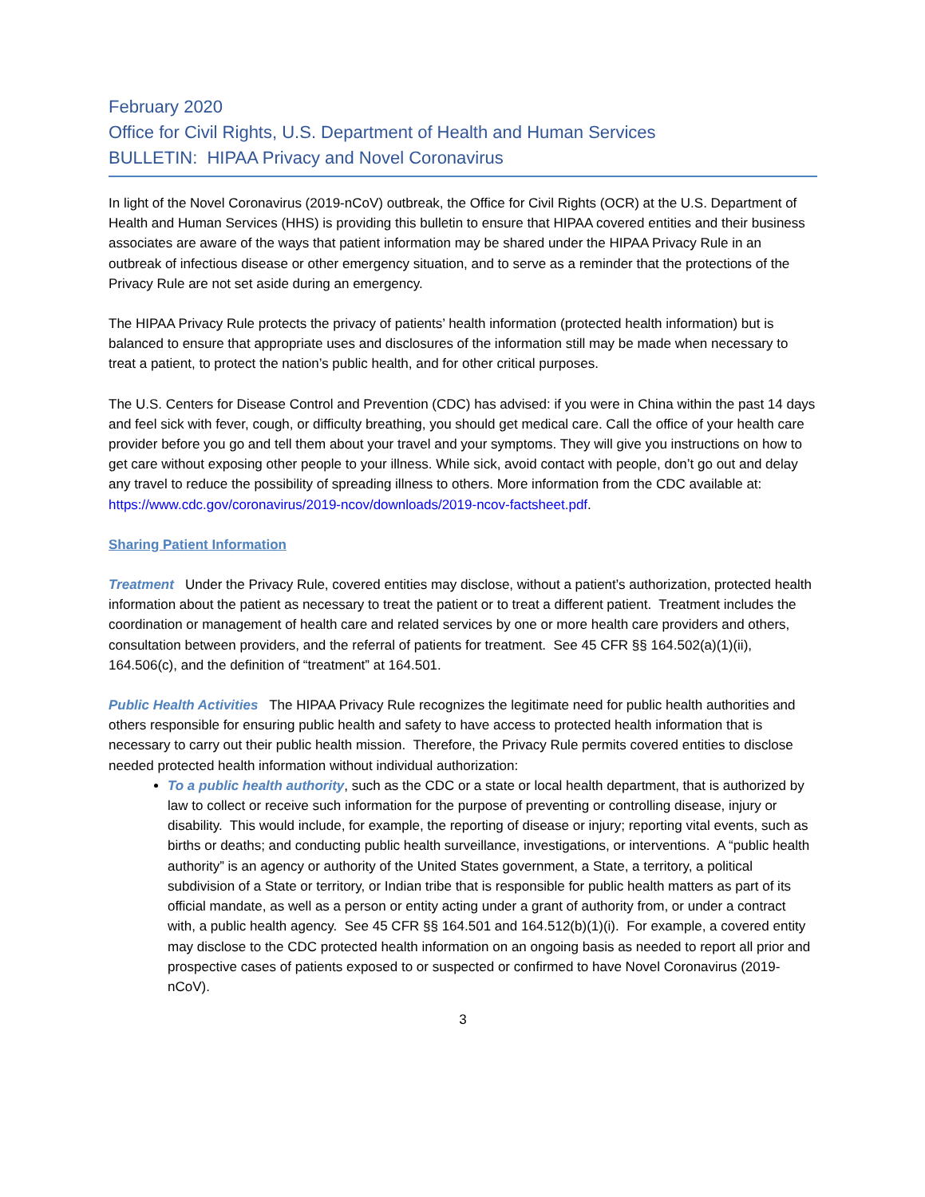February 2020
Office for Civil Rights, U.S. Department of Health and Human Services
BULLETIN: HIPAA Privacy and Novel Coronavirus
In light of the Novel Coronavirus (2019-nCoV) outbreak, the Office for Civil Rights (OCR) at the U.S. Department of Health and Human Services (HHS) is providing this bulletin to ensure that HIPAA covered entities and their business associates are aware of the ways that patient information may be shared under the HIPAA Privacy Rule in an outbreak of infectious disease or other emergency situation, and to serve as a reminder that the protections of the Privacy Rule are not set aside during an emergency.
The HIPAA Privacy Rule protects the privacy of patients’ health information (protected health information) but is balanced to ensure that appropriate uses and disclosures of the information still may be made when necessary to treat a patient, to protect the nation’s public health, and for other critical purposes.
The U.S. Centers for Disease Control and Prevention (CDC) has advised: if you were in China within the past 14 days and feel sick with fever, cough, or difficulty breathing, you should get medical care. Call the office of your health care provider before you go and tell them about your travel and your symptoms. They will give you instructions on how to get care without exposing other people to your illness. While sick, avoid contact with people, don’t go out and delay any travel to reduce the possibility of spreading illness to others. More information from the CDC available at: https://www.cdc.gov/coronavirus/2019-ncov/downloads/2019-ncov-factsheet.pdf.
Sharing Patient Information
Treatment Under the Privacy Rule, covered entities may disclose, without a patient’s authorization, protected health information about the patient as necessary to treat the patient or to treat a different patient. Treatment includes the coordination or management of health care and related services by one or more health care providers and others, consultation between providers, and the referral of patients for treatment. See 45 CFR §§ 164.502(a)(1)(ii), 164.506(c), and the definition of “treatment” at 164.501.
Public Health Activities The HIPAA Privacy Rule recognizes the legitimate need for public health authorities and others responsible for ensuring public health and safety to have access to protected health information that is necessary to carry out their public health mission. Therefore, the Privacy Rule permits covered entities to disclose needed protected health information without individual authorization:
To a public health authority, such as the CDC or a state or local health department, that is authorized by law to collect or receive such information for the purpose of preventing or controlling disease, injury or disability. This would include, for example, the reporting of disease or injury; reporting vital events, such as births or deaths; and conducting public health surveillance, investigations, or interventions. A “public health authority” is an agency or authority of the United States government, a State, a territory, a political subdivision of a State or territory, or Indian tribe that is responsible for public health matters as part of its official mandate, as well as a person or entity acting under a grant of authority from, or under a contract with, a public health agency. See 45 CFR §§ 164.501 and 164.512(b)(1)(i). For example, a covered entity may disclose to the CDC protected health information on an ongoing basis as needed to report all prior and prospective cases of patients exposed to or suspected or confirmed to have Novel Coronavirus (2019-nCoV).
3